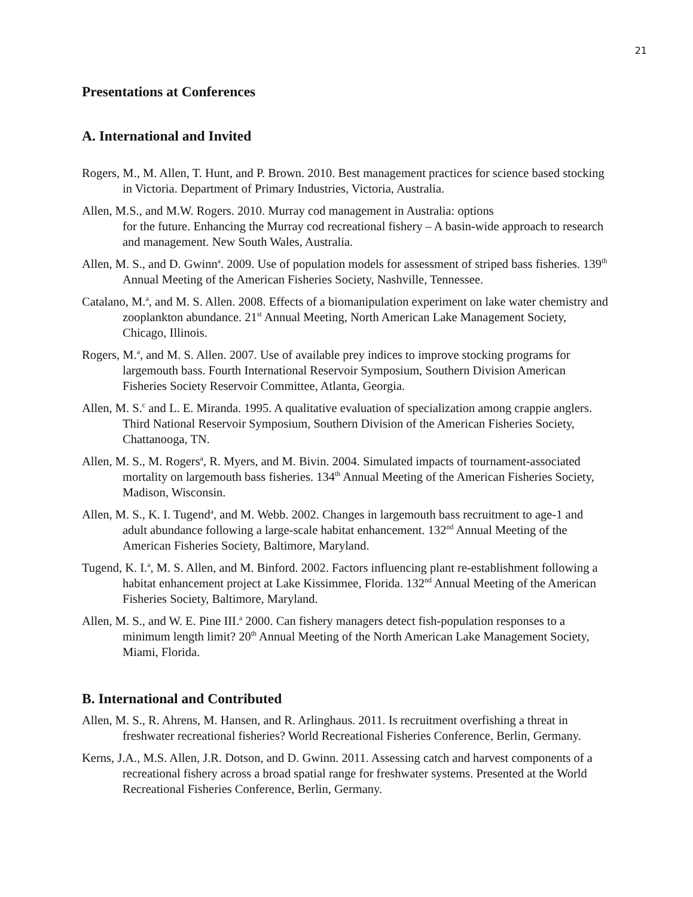21
Presentations at Conferences
A. International and Invited
Rogers, M., M. Allen, T. Hunt, and P. Brown. 2010. Best management practices for science based stocking in Victoria. Department of Primary Industries, Victoria, Australia.
Allen, M.S., and M.W. Rogers. 2010. Murray cod management in Australia: options
for the future. Enhancing the Murray cod recreational fishery – A basin-wide approach to research and management. New South Wales, Australia.
Allen, M. S., and D. Gwinn<sup>a</sup>. 2009. Use of population models for assessment of striped bass fisheries. 139<sup>th</sup> Annual Meeting of the American Fisheries Society, Nashville, Tennessee.
Catalano, M.<sup>a</sup>, and M. S. Allen. 2008. Effects of a biomanipulation experiment on lake water chemistry and zooplankton abundance. 21<sup>st</sup> Annual Meeting, North American Lake Management Society, Chicago, Illinois.
Rogers, M.<sup>a</sup>, and M. S. Allen. 2007. Use of available prey indices to improve stocking programs for largemouth bass. Fourth International Reservoir Symposium, Southern Division American Fisheries Society Reservoir Committee, Atlanta, Georgia.
Allen, M. S.<sup>c</sup> and L. E. Miranda. 1995. A qualitative evaluation of specialization among crappie anglers. Third National Reservoir Symposium, Southern Division of the American Fisheries Society, Chattanooga, TN.
Allen, M. S., M. Rogers<sup>a</sup>, R. Myers, and M. Bivin. 2004. Simulated impacts of tournament-associated mortality on largemouth bass fisheries. 134<sup>th</sup> Annual Meeting of the American Fisheries Society, Madison, Wisconsin.
Allen, M. S., K. I. Tugend<sup>a</sup>, and M. Webb. 2002. Changes in largemouth bass recruitment to age-1 and adult abundance following a large-scale habitat enhancement. 132<sup>nd</sup> Annual Meeting of the American Fisheries Society, Baltimore, Maryland.
Tugend, K. I.<sup>a</sup>, M. S. Allen, and M. Binford. 2002. Factors influencing plant re-establishment following a habitat enhancement project at Lake Kissimmee, Florida. 132<sup>nd</sup> Annual Meeting of the American Fisheries Society, Baltimore, Maryland.
Allen, M. S., and W. E. Pine III.<sup>a</sup> 2000. Can fishery managers detect fish-population responses to a minimum length limit? 20<sup>th</sup> Annual Meeting of the North American Lake Management Society, Miami, Florida.
B. International and Contributed
Allen, M. S., R. Ahrens, M. Hansen, and R. Arlinghaus. 2011. Is recruitment overfishing a threat in freshwater recreational fisheries? World Recreational Fisheries Conference, Berlin, Germany.
Kerns, J.A., M.S. Allen, J.R. Dotson, and D. Gwinn. 2011. Assessing catch and harvest components of a recreational fishery across a broad spatial range for freshwater systems. Presented at the World Recreational Fisheries Conference, Berlin, Germany.